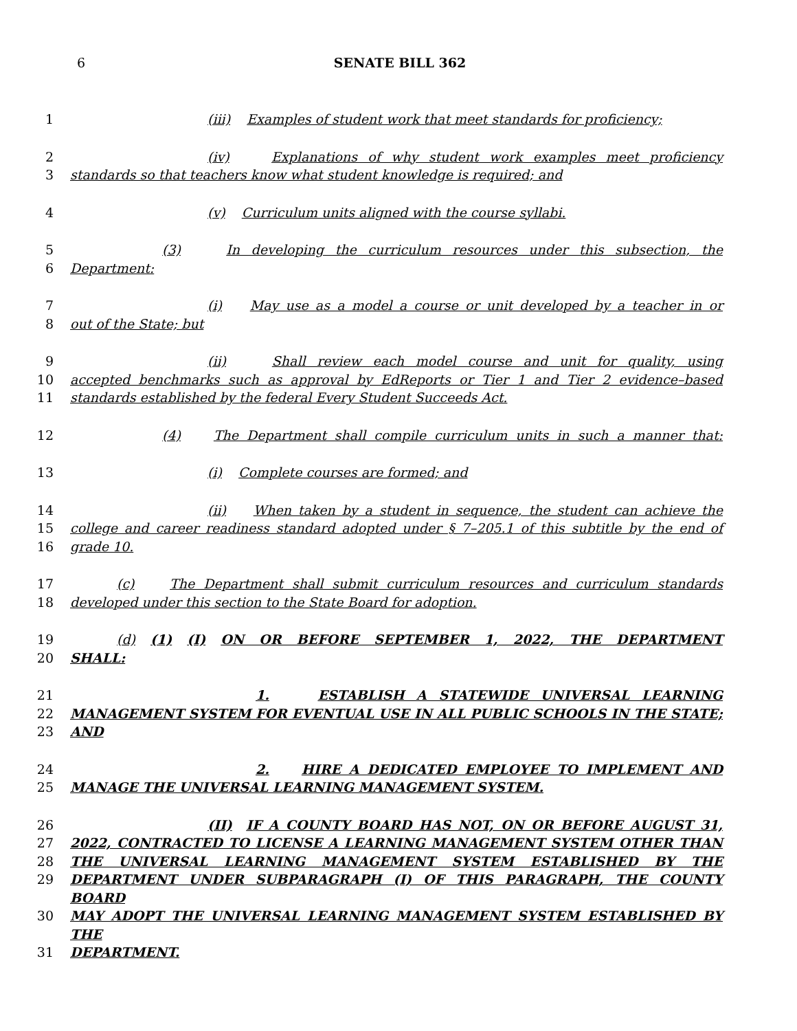6
SENATE BILL 362
1 (iii) Examples of student work that meet standards for proficiency;
2 (iv) Explanations of why student work examples meet proficiency
3 standards so that teachers know what student knowledge is required; and
4 (v) Curriculum units aligned with the course syllabi.
5 (3) In developing the curriculum resources under this subsection, the
6 Department:
7 (i) May use as a model a course or unit developed by a teacher in or
8 out of the State; but
9 (ii) Shall review each model course and unit for quality, using
10 accepted benchmarks such as approval by EdReports or Tier 1 and Tier 2 evidence–based
11 standards established by the federal Every Student Succeeds Act.
12 (4) The Department shall compile curriculum units in such a manner that:
13 (i) Complete courses are formed; and
14 (ii) When taken by a student in sequence, the student can achieve the
15 college and career readiness standard adopted under § 7–205.1 of this subtitle by the end of
16 grade 10.
17 (c) The Department shall submit curriculum resources and curriculum standards
18 developed under this section to the State Board for adoption.
19 (d) (1) (I) ON OR BEFORE SEPTEMBER 1, 2022, THE DEPARTMENT
20 SHALL:
21 1. ESTABLISH A STATEWIDE UNIVERSAL LEARNING
22 MANAGEMENT SYSTEM FOR EVENTUAL USE IN ALL PUBLIC SCHOOLS IN THE STATE;
23 AND
24 2. HIRE A DEDICATED EMPLOYEE TO IMPLEMENT AND
25 MANAGE THE UNIVERSAL LEARNING MANAGEMENT SYSTEM.
26 (II) IF A COUNTY BOARD HAS NOT, ON OR BEFORE AUGUST 31,
27 2022, CONTRACTED TO LICENSE A LEARNING MANAGEMENT SYSTEM OTHER THAN
28 THE UNIVERSAL LEARNING MANAGEMENT SYSTEM ESTABLISHED BY THE
29 DEPARTMENT UNDER SUBPARAGRAPH (I) OF THIS PARAGRAPH, THE COUNTY BOARD
30 MAY ADOPT THE UNIVERSAL LEARNING MANAGEMENT SYSTEM ESTABLISHED BY THE
31 DEPARTMENT.